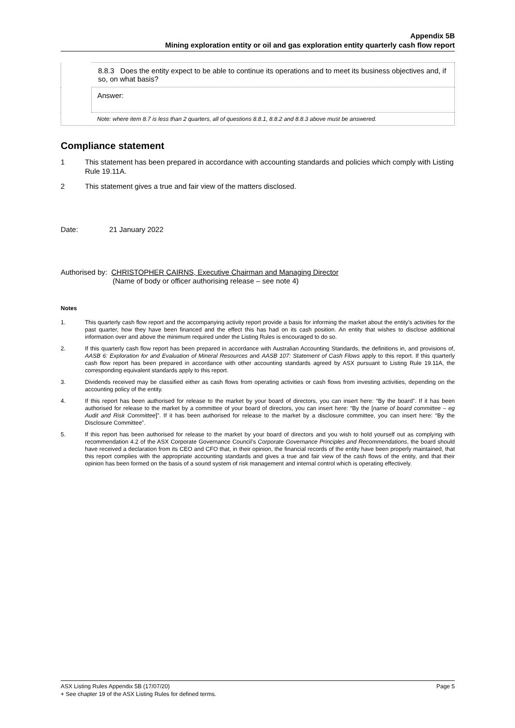Appendix 5B
Mining exploration entity or oil and gas exploration entity quarterly cash flow report
| | 8.8.3 Does the entity expect to be able to continue its operations and to meet its business objectives and, if so, on what basis? |
| | Answer: |
| | Note: where item 8.7 is less than 2 quarters, all of questions 8.8.1, 8.8.2 and 8.8.3 above must be answered. |
Compliance statement
1 This statement has been prepared in accordance with accounting standards and policies which comply with Listing Rule 19.11A.
2 This statement gives a true and fair view of the matters disclosed.
Date: 21 January 2022
Authorised by: CHRISTOPHER CAIRNS, Executive Chairman and Managing Director
(Name of body or officer authorising release – see note 4)
Notes
1. This quarterly cash flow report and the accompanying activity report provide a basis for informing the market about the entity’s activities for the past quarter, how they have been financed and the effect this has had on its cash position. An entity that wishes to disclose additional information over and above the minimum required under the Listing Rules is encouraged to do so.
2. If this quarterly cash flow report has been prepared in accordance with Australian Accounting Standards, the definitions in, and provisions of, AASB 6: Exploration for and Evaluation of Mineral Resources and AASB 107: Statement of Cash Flows apply to this report. If this quarterly cash flow report has been prepared in accordance with other accounting standards agreed by ASX pursuant to Listing Rule 19.11A, the corresponding equivalent standards apply to this report.
3. Dividends received may be classified either as cash flows from operating activities or cash flows from investing activities, depending on the accounting policy of the entity.
4. If this report has been authorised for release to the market by your board of directors, you can insert here: “By the board”. If it has been authorised for release to the market by a committee of your board of directors, you can insert here: “By the [name of board committee – eg Audit and Risk Committee]”. If it has been authorised for release to the market by a disclosure committee, you can insert here: “By the Disclosure Committee”.
5. If this report has been authorised for release to the market by your board of directors and you wish to hold yourself out as complying with recommendation 4.2 of the ASX Corporate Governance Council’s Corporate Governance Principles and Recommendations, the board should have received a declaration from its CEO and CFO that, in their opinion, the financial records of the entity have been properly maintained, that this report complies with the appropriate accounting standards and gives a true and fair view of the cash flows of the entity, and that their opinion has been formed on the basis of a sound system of risk management and internal control which is operating effectively.
ASX Listing Rules Appendix 5B (17/07/20) Page 5
+ See chapter 19 of the ASX Listing Rules for defined terms.